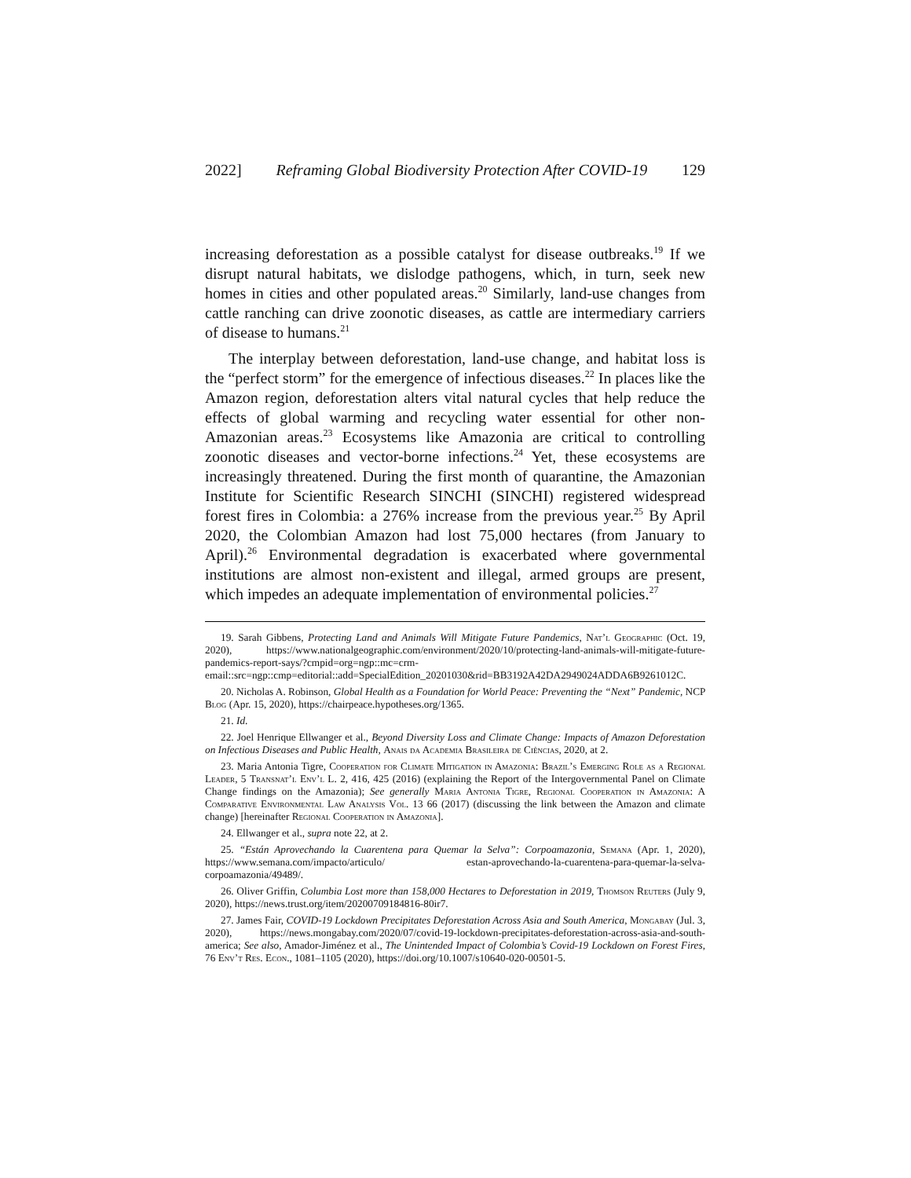2022] Reframing Global Biodiversity Protection After COVID-19 129
increasing deforestation as a possible catalyst for disease outbreaks.<sup>19</sup> If we disrupt natural habitats, we dislodge pathogens, which, in turn, seek new homes in cities and other populated areas.<sup>20</sup> Similarly, land-use changes from cattle ranching can drive zoonotic diseases, as cattle are intermediary carriers of disease to humans.<sup>21</sup>
The interplay between deforestation, land-use change, and habitat loss is the “perfect storm” for the emergence of infectious diseases.<sup>22</sup> In places like the Amazon region, deforestation alters vital natural cycles that help reduce the effects of global warming and recycling water essential for other non-Amazonian areas.<sup>23</sup> Ecosystems like Amazonia are critical to controlling zoonotic diseases and vector-borne infections.<sup>24</sup> Yet, these ecosystems are increasingly threatened. During the first month of quarantine, the Amazonian Institute for Scientific Research SINCHI (SINCHI) registered widespread forest fires in Colombia: a 276% increase from the previous year.<sup>25</sup> By April 2020, the Colombian Amazon had lost 75,000 hectares (from January to April).<sup>26</sup> Environmental degradation is exacerbated where governmental institutions are almost non-existent and illegal, armed groups are present, which impedes an adequate implementation of environmental policies.<sup>27</sup>
19. Sarah Gibbens, Protecting Land and Animals Will Mitigate Future Pandemics, Nat’l Geographic (Oct. 19, 2020), https://www.nationalgeographic.com/environment/2020/10/protecting-land-animals-will-mitigate-future-pandemics-report-says/?cmpid=org=ngp::mc=crm-email::src=ngp::cmp=editorial::add=SpecialEdition_20201030&rid=BB3192A42DA2949024ADDA6B9261012C.
20. Nicholas A. Robinson, Global Health as a Foundation for World Peace: Preventing the “Next” Pandemic, NCP Blog (Apr. 15, 2020), https://chairpeace.hypotheses.org/1365.
21. Id.
22. Joel Henrique Ellwanger et al., Beyond Diversity Loss and Climate Change: Impacts of Amazon Deforestation on Infectious Diseases and Public Health, Anais da Academia Brasileira de Ciências, 2020, at 2.
23. Maria Antonia Tigre, Cooperation for Climate Mitigation in Amazonia: Brazil’s Emerging Role as a Regional Leader, 5 Transnat’l Env’l L. 2, 416, 425 (2016) (explaining the Report of the Intergovernmental Panel on Climate Change findings on the Amazonia); See generally Maria Antonia Tigre, Regional Cooperation in Amazonia: A Comparative Environmental Law Analysis Vol. 13 66 (2017) (discussing the link between the Amazon and climate change) [hereinafter Regional Cooperation in Amazonia].
24. Ellwanger et al., supra note 22, at 2.
25. “Están Aprovechando la Cuarentena para Quemar la Selva”: Corpoamazonia, Semana (Apr. 1, 2020), https://www.semana.com/impacto/articulo/ estan-aprovechando-la-cuarentena-para-quemar-la-selva-corpoamazonia/49489/.
26. Oliver Griffin, Columbia Lost more than 158,000 Hectares to Deforestation in 2019, Thomson Reuters (July 9, 2020), https://news.trust.org/item/20200709184816-80ir7.
27. James Fair, COVID-19 Lockdown Precipitates Deforestation Across Asia and South America, Mongabay (Jul. 3, 2020), https://news.mongabay.com/2020/07/covid-19-lockdown-precipitates-deforestation-across-asia-and-south-america; See also, Amador-Jiménez et al., The Unintended Impact of Colombia’s Covid-19 Lockdown on Forest Fires, 76 Env’t Res. Econ., 1081–1105 (2020), https://doi.org/10.1007/s10640-020-00501-5.